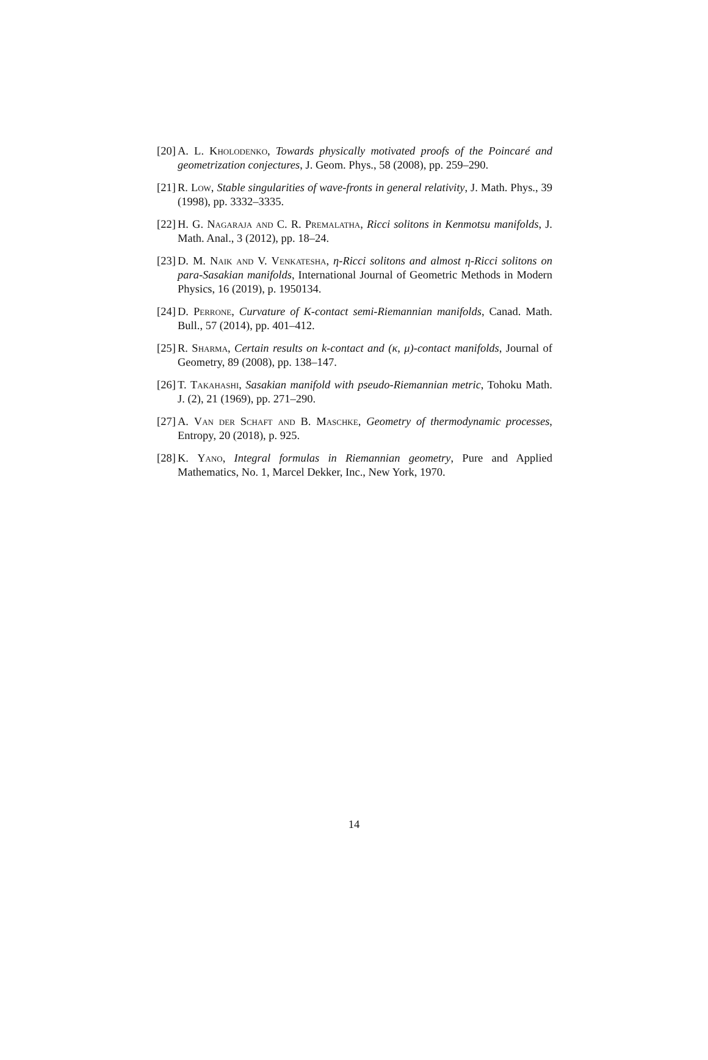[20] A. L. Kholodenko, Towards physically motivated proofs of the Poincaré and geometrization conjectures, J. Geom. Phys., 58 (2008), pp. 259–290.
[21] R. Low, Stable singularities of wave-fronts in general relativity, J. Math. Phys., 39 (1998), pp. 3332–3335.
[22] H. G. Nagaraja and C. R. Premalatha, Ricci solitons in Kenmotsu manifolds, J. Math. Anal., 3 (2012), pp. 18–24.
[23] D. M. Naik and V. Venkatesha, η-Ricci solitons and almost η-Ricci solitons on para-Sasakian manifolds, International Journal of Geometric Methods in Modern Physics, 16 (2019), p. 1950134.
[24] D. Perrone, Curvature of K-contact semi-Riemannian manifolds, Canad. Math. Bull., 57 (2014), pp. 401–412.
[25] R. Sharma, Certain results on k-contact and (κ, μ)-contact manifolds, Journal of Geometry, 89 (2008), pp. 138–147.
[26] T. Takahashi, Sasakian manifold with pseudo-Riemannian metric, Tohoku Math. J. (2), 21 (1969), pp. 271–290.
[27] A. Van der Schaft and B. Maschke, Geometry of thermodynamic processes, Entropy, 20 (2018), p. 925.
[28] K. Yano, Integral formulas in Riemannian geometry, Pure and Applied Mathematics, No. 1, Marcel Dekker, Inc., New York, 1970.
14